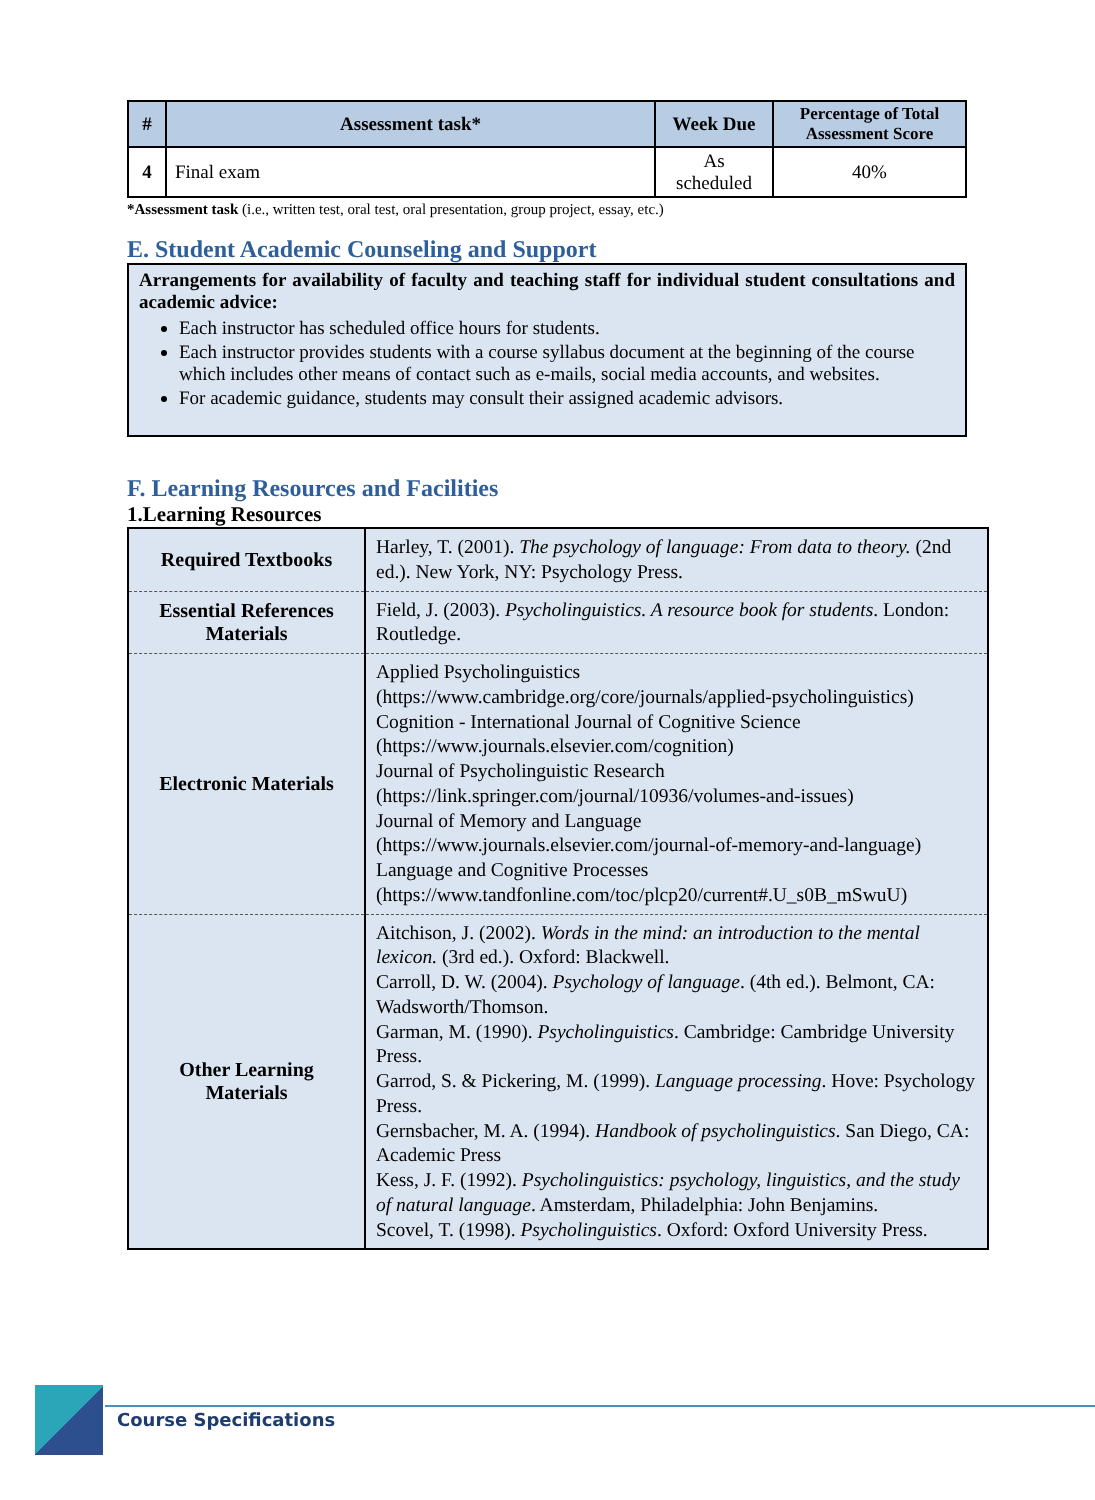| # | Assessment task* | Week Due | Percentage of Total Assessment Score |
| --- | --- | --- | --- |
| 4 | Final exam | As scheduled | 40% |
*Assessment task (i.e., written test, oral test, oral presentation, group project, essay, etc.)
E. Student Academic Counseling and Support
Arrangements for availability of faculty and teaching staff for individual student consultations and academic advice:
Each instructor has scheduled office hours for students.
Each instructor provides students with a course syllabus document at the beginning of the course which includes other means of contact such as e-mails, social media accounts, and websites.
For academic guidance, students may consult their assigned academic advisors.
F. Learning Resources and Facilities
1.Learning Resources
| Required Textbooks | Harley, T. (2001). The psychology of language: From data to theory. (2nd ed.). New York, NY: Psychology Press. |
| Essential References Materials | Field, J. (2003). Psycholinguistics. A resource book for students . London: Routledge. |
| Electronic Materials | Applied Psycholinguistics ( https://www.cambridge.org/core/journals/applied-psycholinguistics ) Cognition - International Journal of Cognitive Science ( https://www.journals.elsevier.com/cognition ) Journal of Psycholinguistic Research ( https://link.springer.com/journal/10936/volumes-and-issues ) Journal of Memory and Language ( https://www.journals.elsevier.com/journal-of-memory-and-language ) Language and Cognitive Processes ( https://www.tandfonline.com/toc/plcp20/current#.U_s0B_mSwuU ) |
| Other Learning Materials | Aitchison, J. (2002). Words in the mind: an introduction to the mental lexicon. (3rd ed.). Oxford: Blackwell. Carroll, D. W. (2004). Psychology of language . (4th ed.). Belmont, CA: Wadsworth/Thomson. Garman, M. (1990). Psycholinguistics . Cambridge: Cambridge University Press. Garrod, S. & Pickering, M. (1999). Language processing . Hove: Psychology Press. Gernsbacher, M. A. (1994). Handbook of psycholinguistics . San Diego, CA: Academic Press Kess, J. F. (1992). Psycholinguistics: psychology, linguistics, and the study of natural language . Amsterdam, Philadelphia: John Benjamins. Scovel, T. (1998). Psycholinguistics . Oxford: Oxford University Press. |
Course Specifications